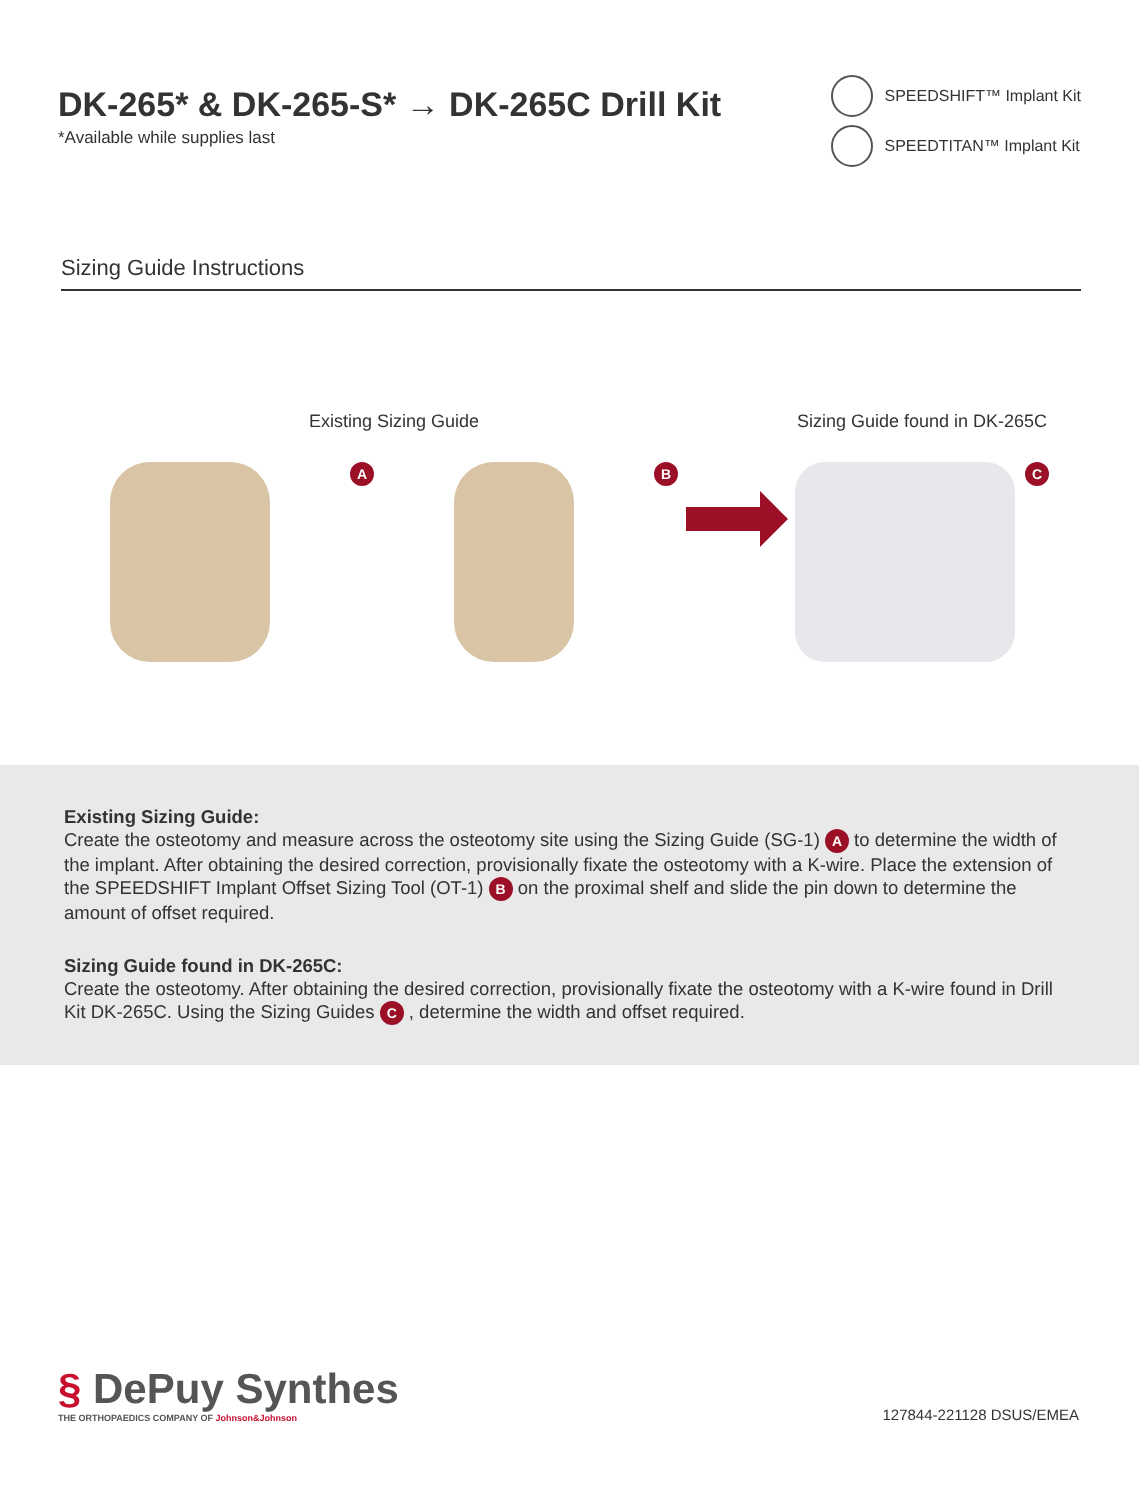DK-265* & DK-265-S* → DK-265C Drill Kit
*Available while supplies last
SPEEDSHIFT™ Implant Kit
SPEEDTITAN™ Implant Kit
Sizing Guide Instructions
Existing Sizing Guide
A B
Sizing Guide found in DK-265C
C
Existing Sizing Guide:
Create the osteotomy and measure across the osteotomy site using the Sizing Guide (SG-1) A to determine the width of the implant. After obtaining the desired correction, provisionally fixate the osteotomy with a K-wire. Place the extension of the SPEEDSHIFT Implant Offset Sizing Tool (OT-1) B on the proximal shelf and slide the pin down to determine the amount of offset required.
Sizing Guide found in DK-265C:
Create the osteotomy. After obtaining the desired correction, provisionally fixate the osteotomy with a K-wire found in Drill Kit DK-265C. Using the Sizing Guides C , determine the width and offset required.
§ DePuy Synthes
THE ORTHOPAEDICS COMPANY OF Johnson&Johnson
127844-221128 DSUS/EMEA